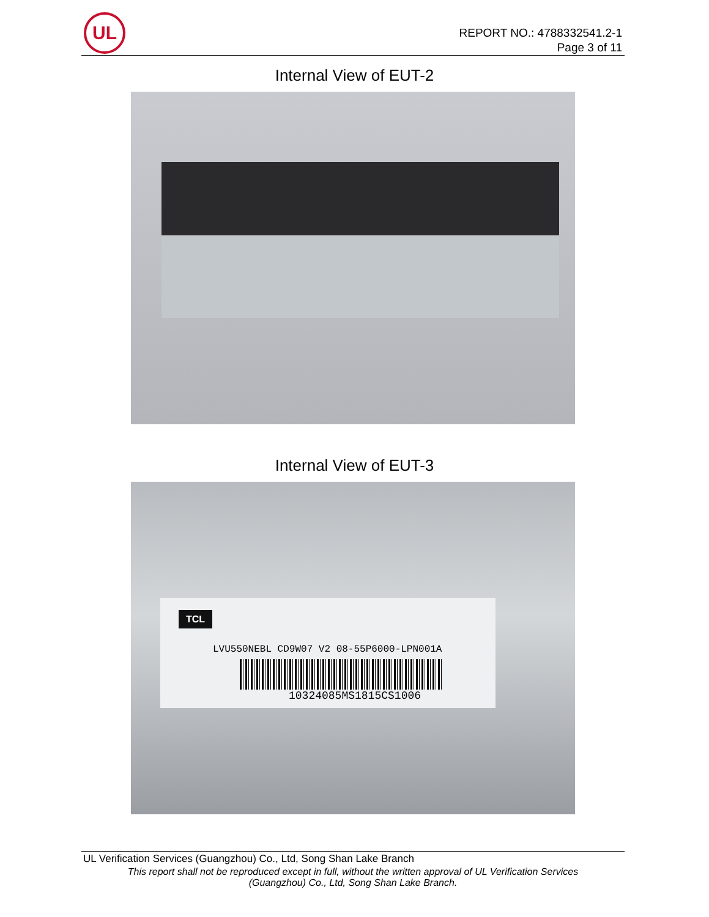UL
REPORT NO.: 4788332541.2-1
Page 3 of 11
Internal View of EUT-2
Internal View of EUT-3
TCL
LVU550NEBL CD9W07 V2 08-55P6000-LPN001A
10324085MS1815CS1006
UL Verification Services (Guangzhou) Co., Ltd, Song Shan Lake Branch
This report shall not be reproduced except in full, without the written approval of UL Verification Services
(Guangzhou) Co., Ltd, Song Shan Lake Branch.